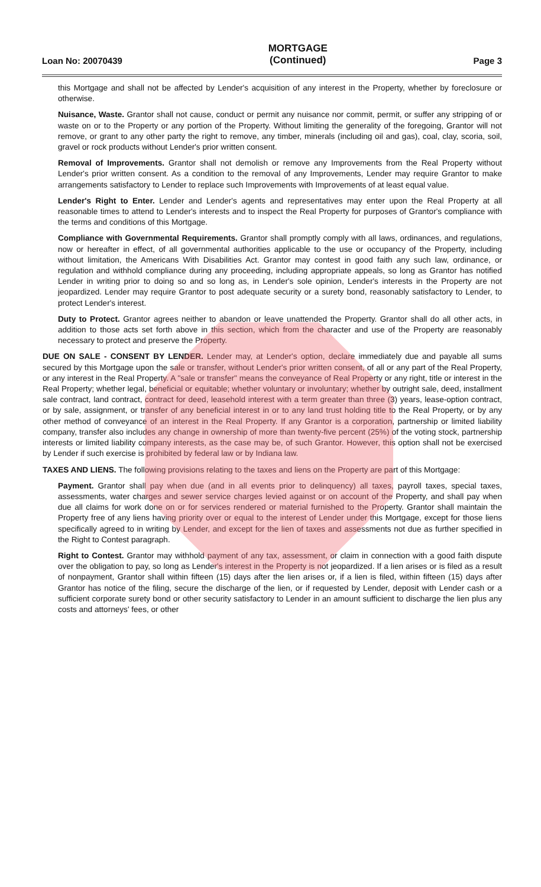Loan No: 20070439 MORTGAGE
(Continued) Page 3
this Mortgage and shall not be affected by Lender's acquisition of any interest in the Property, whether by foreclosure or otherwise.
Nuisance, Waste. Grantor shall not cause, conduct or permit any nuisance nor commit, permit, or suffer any stripping of or waste on or to the Property or any portion of the Property. Without limiting the generality of the foregoing, Grantor will not remove, or grant to any other party the right to remove, any timber, minerals (including oil and gas), coal, clay, scoria, soil, gravel or rock products without Lender's prior written consent.
Removal of Improvements. Grantor shall not demolish or remove any Improvements from the Real Property without Lender's prior written consent. As a condition to the removal of any Improvements, Lender may require Grantor to make arrangements satisfactory to Lender to replace such Improvements with Improvements of at least equal value.
Lender's Right to Enter. Lender and Lender's agents and representatives may enter upon the Real Property at all reasonable times to attend to Lender's interests and to inspect the Real Property for purposes of Grantor's compliance with the terms and conditions of this Mortgage.
Compliance with Governmental Requirements. Grantor shall promptly comply with all laws, ordinances, and regulations, now or hereafter in effect, of all governmental authorities applicable to the use or occupancy of the Property, including without limitation, the Americans With Disabilities Act. Grantor may contest in good faith any such law, ordinance, or regulation and withhold compliance during any proceeding, including appropriate appeals, so long as Grantor has notified Lender in writing prior to doing so and so long as, in Lender's sole opinion, Lender's interests in the Property are not jeopardized. Lender may require Grantor to post adequate security or a surety bond, reasonably satisfactory to Lender, to protect Lender's interest.
Duty to Protect. Grantor agrees neither to abandon or leave unattended the Property. Grantor shall do all other acts, in addition to those acts set forth above in this section, which from the character and use of the Property are reasonably necessary to protect and preserve the Property.
DUE ON SALE - CONSENT BY LENDER. Lender may, at Lender's option, declare immediately due and payable all sums secured by this Mortgage upon the sale or transfer, without Lender's prior written consent, of all or any part of the Real Property, or any interest in the Real Property. A "sale or transfer" means the conveyance of Real Property or any right, title or interest in the Real Property; whether legal, beneficial or equitable; whether voluntary or involuntary; whether by outright sale, deed, installment sale contract, land contract, contract for deed, leasehold interest with a term greater than three (3) years, lease-option contract, or by sale, assignment, or transfer of any beneficial interest in or to any land trust holding title to the Real Property, or by any other method of conveyance of an interest in the Real Property. If any Grantor is a corporation, partnership or limited liability company, transfer also includes any change in ownership of more than twenty-five percent (25%) of the voting stock, partnership interests or limited liability company interests, as the case may be, of such Grantor. However, this option shall not be exercised by Lender if such exercise is prohibited by federal law or by Indiana law.
TAXES AND LIENS. The following provisions relating to the taxes and liens on the Property are part of this Mortgage:
Payment. Grantor shall pay when due (and in all events prior to delinquency) all taxes, payroll taxes, special taxes, assessments, water charges and sewer service charges levied against or on account of the Property, and shall pay when due all claims for work done on or for services rendered or material furnished to the Property. Grantor shall maintain the Property free of any liens having priority over or equal to the interest of Lender under this Mortgage, except for those liens specifically agreed to in writing by Lender, and except for the lien of taxes and assessments not due as further specified in the Right to Contest paragraph.
Right to Contest. Grantor may withhold payment of any tax, assessment, or claim in connection with a good faith dispute over the obligation to pay, so long as Lender's interest in the Property is not jeopardized. If a lien arises or is filed as a result of nonpayment, Grantor shall within fifteen (15) days after the lien arises or, if a lien is filed, within fifteen (15) days after Grantor has notice of the filing, secure the discharge of the lien, or if requested by Lender, deposit with Lender cash or a sufficient corporate surety bond or other security satisfactory to Lender in an amount sufficient to discharge the lien plus any costs and attorneys' fees, or other